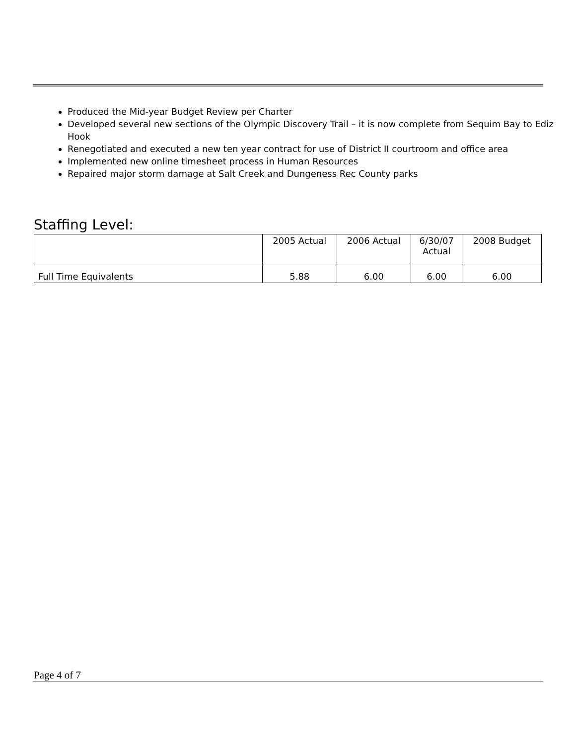Produced the Mid-year Budget Review per Charter
Developed several new sections of the Olympic Discovery Trail – it is now complete from Sequim Bay to Ediz Hook
Renegotiated and executed a new ten year contract for use of District II courtroom and office area
Implemented new online timesheet process in Human Resources
Repaired major storm damage at Salt Creek and Dungeness Rec County parks
Staffing Level:
| | 2005 Actual | 2006 Actual | 6/30/07 Actual | 2008 Budget |
| --- | --- | --- | --- | --- |
| Full Time Equivalents | 5.88 | 6.00 | 6.00 | 6.00 |
Page 4 of 7